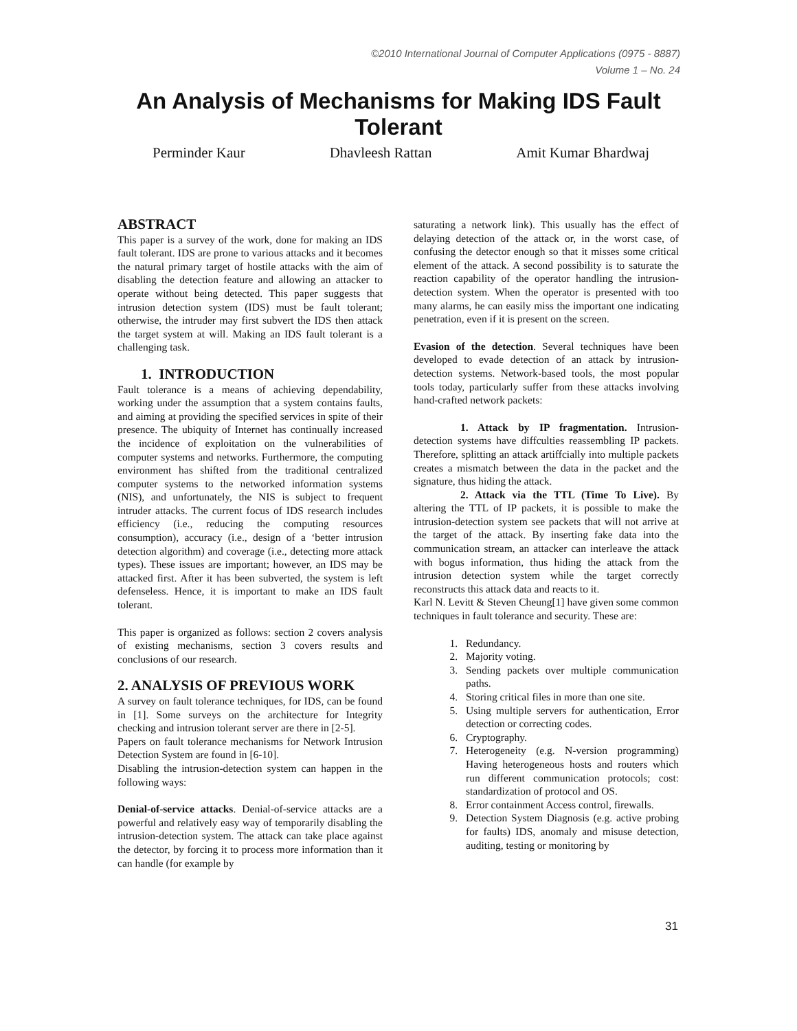©2010 International Journal of Computer Applications (0975 - 8887)
Volume 1 – No. 24
An Analysis of Mechanisms for Making IDS Fault Tolerant
Perminder Kaur Dhavleesh Rattan Amit Kumar Bhardwaj
ABSTRACT
This paper is a survey of the work, done for making an IDS fault tolerant. IDS are prone to various attacks and it becomes the natural primary target of hostile attacks with the aim of disabling the detection feature and allowing an attacker to operate without being detected. This paper suggests that intrusion detection system (IDS) must be fault tolerant; otherwise, the intruder may first subvert the IDS then attack the target system at will. Making an IDS fault tolerant is a challenging task.
1. INTRODUCTION
Fault tolerance is a means of achieving dependability, working under the assumption that a system contains faults, and aiming at providing the specified services in spite of their presence. The ubiquity of Internet has continually increased the incidence of exploitation on the vulnerabilities of computer systems and networks. Furthermore, the computing environment has shifted from the traditional centralized computer systems to the networked information systems (NIS), and unfortunately, the NIS is subject to frequent intruder attacks. The current focus of IDS research includes efficiency (i.e., reducing the computing resources consumption), accuracy (i.e., design of a ‘better intrusion detection algorithm) and coverage (i.e., detecting more attack types). These issues are important; however, an IDS may be attacked first. After it has been subverted, the system is left defenseless. Hence, it is important to make an IDS fault tolerant.
This paper is organized as follows: section 2 covers analysis of existing mechanisms, section 3 covers results and conclusions of our research.
2. ANALYSIS OF PREVIOUS WORK
A survey on fault tolerance techniques, for IDS, can be found in [1]. Some surveys on the architecture for Integrity checking and intrusion tolerant server are there in [2-5].
Papers on fault tolerance mechanisms for Network Intrusion Detection System are found in [6-10].
Disabling the intrusion-detection system can happen in the following ways:
Denial-of-service attacks. Denial-of-service attacks are a powerful and relatively easy way of temporarily disabling the intrusion-detection system. The attack can take place against the detector, by forcing it to process more information than it can handle (for example by
saturating a network link). This usually has the effect of delaying detection of the attack or, in the worst case, of confusing the detector enough so that it misses some critical element of the attack. A second possibility is to saturate the reaction capability of the operator handling the intrusion-detection system. When the operator is presented with too many alarms, he can easily miss the important one indicating penetration, even if it is present on the screen.
Evasion of the detection. Several techniques have been developed to evade detection of an attack by intrusion-detection systems. Network-based tools, the most popular tools today, particularly suffer from these attacks involving hand-crafted network packets:
1. Attack by IP fragmentation. Intrusion-detection systems have diffculties reassembling IP packets. Therefore, splitting an attack artiffcially into multiple packets creates a mismatch between the data in the packet and the signature, thus hiding the attack.
2. Attack via the TTL (Time To Live). By altering the TTL of IP packets, it is possible to make the intrusion-detection system see packets that will not arrive at the target of the attack. By inserting fake data into the communication stream, an attacker can interleave the attack with bogus information, thus hiding the attack from the intrusion detection system while the target correctly reconstructs this attack data and reacts to it.
Karl N. Levitt & Steven Cheung[1] have given some common techniques in fault tolerance and security. These are:
1. Redundancy.
2. Majority voting.
3. Sending packets over multiple communication paths.
4. Storing critical files in more than one site.
5. Using multiple servers for authentication, Error detection or correcting codes.
6. Cryptography.
7. Heterogeneity (e.g. N-version programming) Having heterogeneous hosts and routers which run different communication protocols; cost: standardization of protocol and OS.
8. Error containment Access control, firewalls.
9. Detection System Diagnosis (e.g. active probing for faults) IDS, anomaly and misuse detection, auditing, testing or monitoring by
31